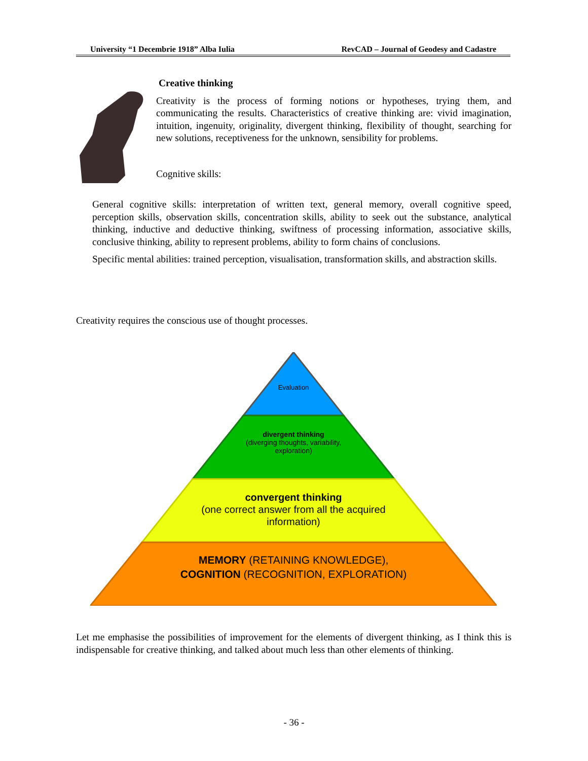University “1 Decembrie 1918” Alba Iulia RevCAD – Journal of Geodesy and Cadastre
Creative thinking
Creativity is the process of forming notions or hypotheses, trying them, and communicating the results. Characteristics of creative thinking are: vivid imagination, intuition, ingenuity, originality, divergent thinking, flexibility of thought, searching for new solutions, receptiveness for the unknown, sensibility for problems.
Cognitive skills:
General cognitive skills: interpretation of written text, general memory, overall cognitive speed, perception skills, observation skills, concentration skills, ability to seek out the substance, analytical thinking, inductive and deductive thinking, swiftness of processing information, associative skills, conclusive thinking, ability to represent problems, ability to form chains of conclusions.
Specific mental abilities: trained perception, visualisation, transformation skills, and abstraction skills.
Creativity requires the conscious use of thought processes.
Evaluation
divergent thinking
(diverging thoughts, variability,
exploration)
convergent thinking
(one correct answer from all the acquired
information)
MEMORY (RETAINING KNOWLEDGE),
COGNITION (RECOGNITION, EXPLORATION)
Let me emphasise the possibilities of improvement for the elements of divergent thinking, as I think this is indispensable for creative thinking, and talked about much less than other elements of thinking.
- 36 -